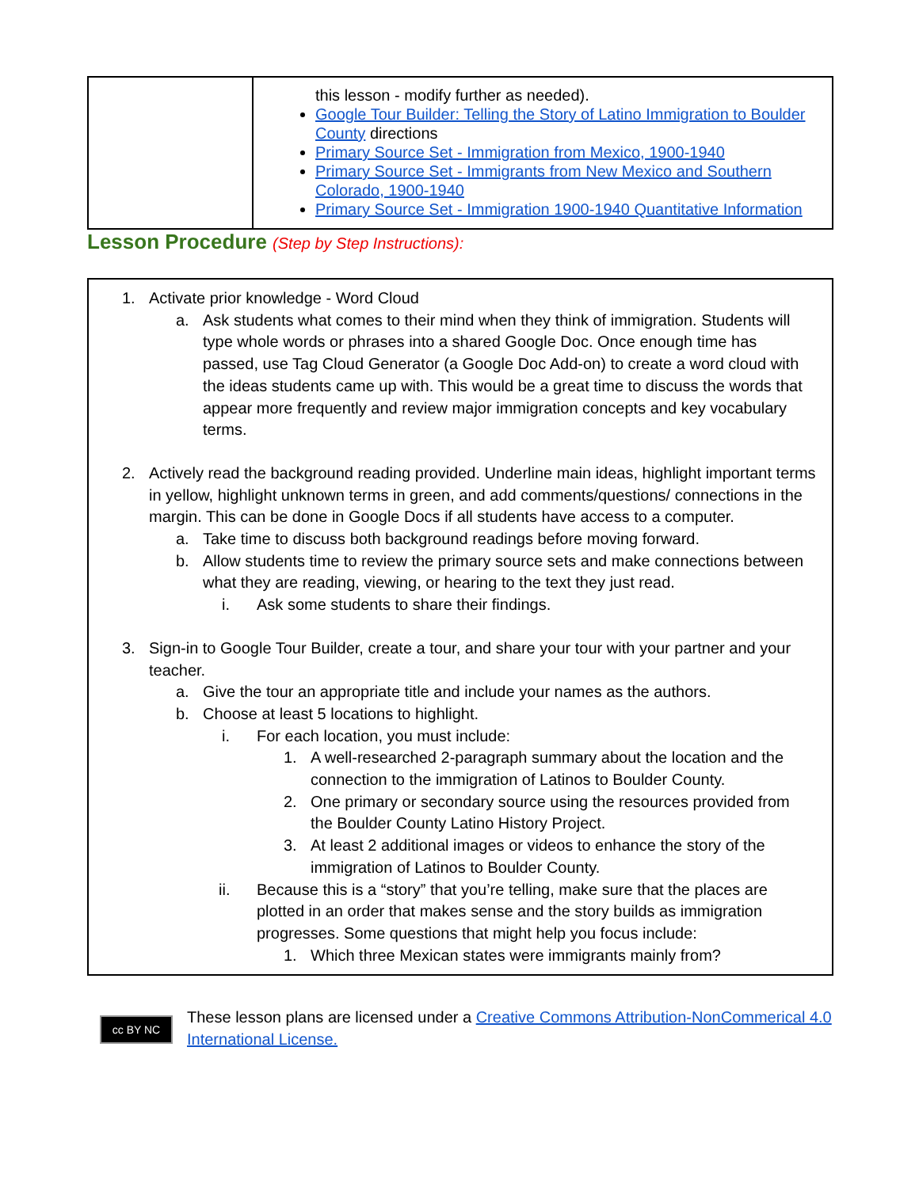| | this lesson - modify further as needed). Google Tour Builder: Telling the Story of Latino Immigration to Boulder County directions Primary Source Set - Immigration from Mexico, 1900-1940 Primary Source Set - Immigrants from New Mexico and Southern Colorado, 1900-1940 Primary Source Set - Immigration 1900-1940 Quantitative Information |
Lesson Procedure (Step by Step Instructions):
1. Activate prior knowledge - Word Cloud
a. Ask students what comes to their mind when they think of immigration. Students will type whole words or phrases into a shared Google Doc. Once enough time has passed, use Tag Cloud Generator (a Google Doc Add-on) to create a word cloud with the ideas students came up with. This would be a great time to discuss the words that appear more frequently and review major immigration concepts and key vocabulary terms.
2. Actively read the background reading provided. Underline main ideas, highlight important terms in yellow, highlight unknown terms in green, and add comments/questions/ connections in the margin. This can be done in Google Docs if all students have access to a computer.
a. Take time to discuss both background readings before moving forward.
b. Allow students time to review the primary source sets and make connections between what they are reading, viewing, or hearing to the text they just read.
i. Ask some students to share their findings.
3. Sign-in to Google Tour Builder, create a tour, and share your tour with your partner and your teacher.
a. Give the tour an appropriate title and include your names as the authors.
b. Choose at least 5 locations to highlight.
i. For each location, you must include:
1. A well-researched 2-paragraph summary about the location and the connection to the immigration of Latinos to Boulder County.
2. One primary or secondary source using the resources provided from the Boulder County Latino History Project.
3. At least 2 additional images or videos to enhance the story of the immigration of Latinos to Boulder County.
ii. Because this is a “story” that you’re telling, make sure that the places are plotted in an order that makes sense and the story builds as immigration progresses. Some questions that might help you focus include:
1. Which three Mexican states were immigrants mainly from?
cc BY NC
These lesson plans are licensed under a Creative Commons Attribution-NonCommerical 4.0 International License.